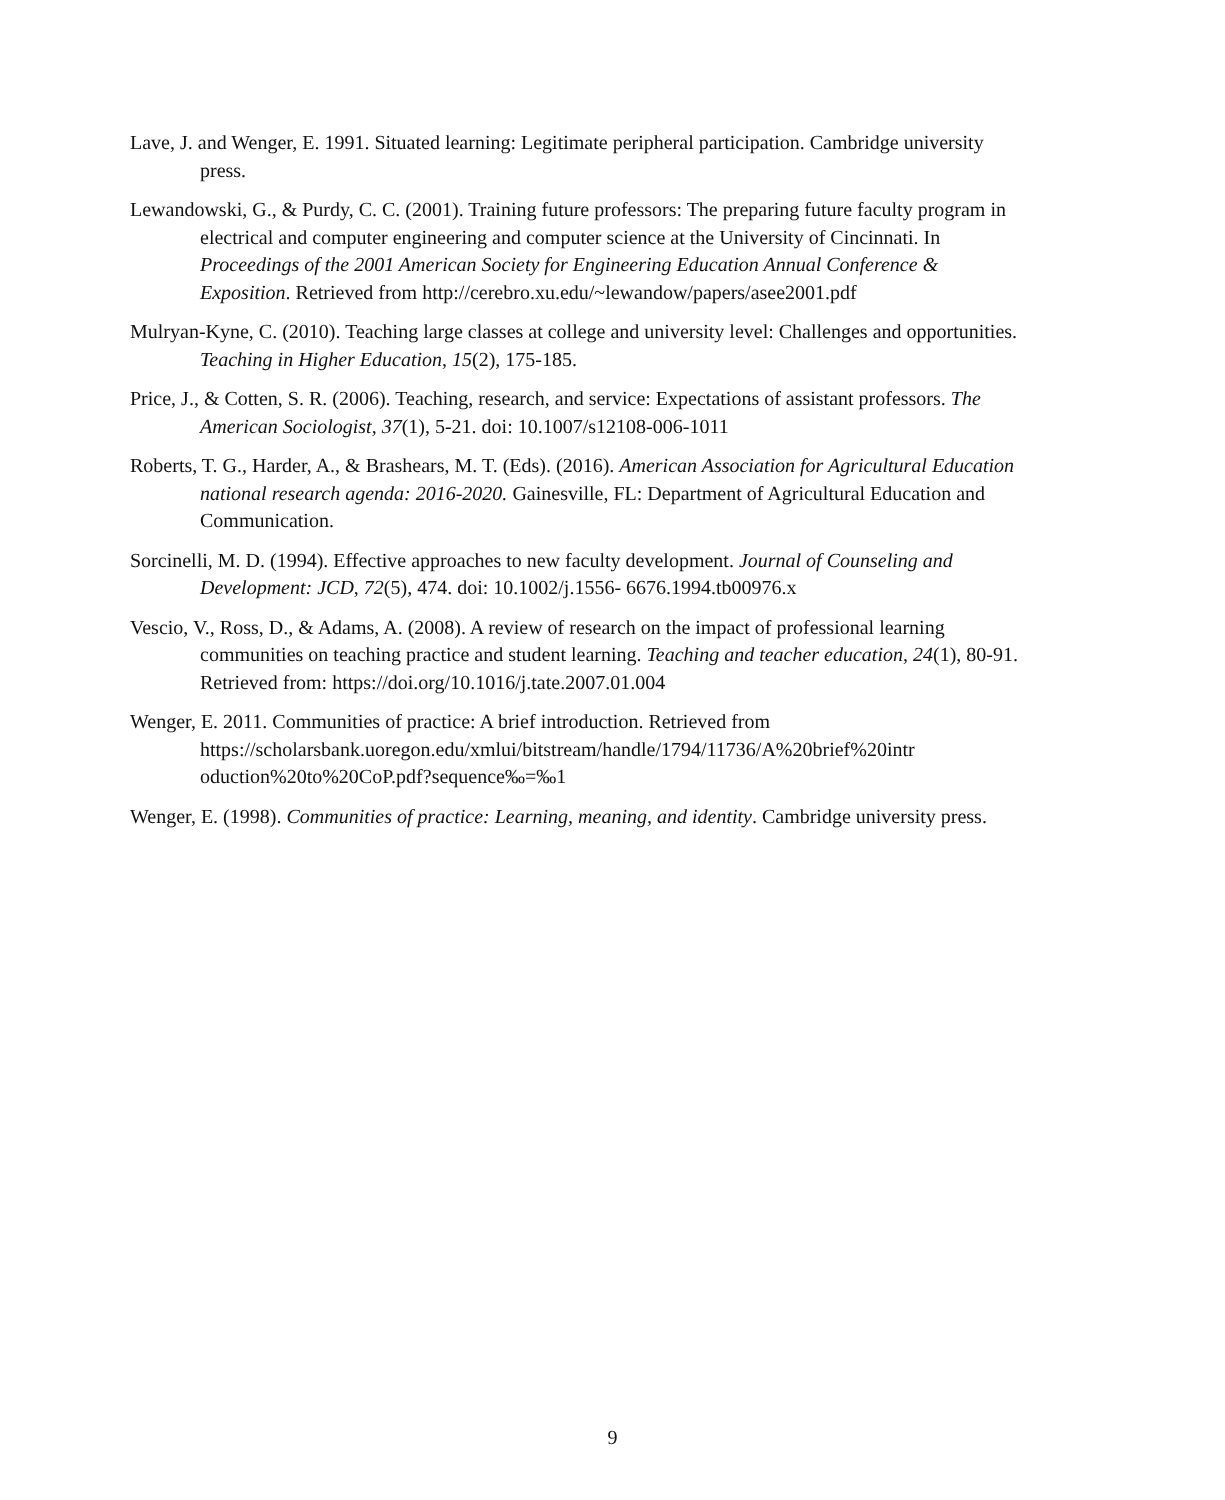Lave, J. and Wenger, E. 1991. Situated learning: Legitimate peripheral participation. Cambridge university press.
Lewandowski, G., & Purdy, C. C. (2001). Training future professors: The preparing future faculty program in electrical and computer engineering and computer science at the University of Cincinnati. In Proceedings of the 2001 American Society for Engineering Education Annual Conference & Exposition. Retrieved from http://cerebro.xu.edu/~lewandow/papers/asee2001.pdf
Mulryan-Kyne, C. (2010). Teaching large classes at college and university level: Challenges and opportunities. Teaching in Higher Education, 15(2), 175-185.
Price, J., & Cotten, S. R. (2006). Teaching, research, and service: Expectations of assistant professors. The American Sociologist, 37(1), 5-21. doi: 10.1007/s12108-006-1011
Roberts, T. G., Harder, A., & Brashears, M. T. (Eds). (2016). American Association for Agricultural Education national research agenda: 2016-2020. Gainesville, FL: Department of Agricultural Education and Communication.
Sorcinelli, M. D. (1994). Effective approaches to new faculty development. Journal of Counseling and Development: JCD, 72(5), 474. doi: 10.1002/j.1556- 6676.1994.tb00976.x
Vescio, V., Ross, D., & Adams, A. (2008). A review of research on the impact of professional learning communities on teaching practice and student learning. Teaching and teacher education, 24(1), 80-91. Retrieved from: https://doi.org/10.1016/j.tate.2007.01.004
Wenger, E. 2011. Communities of practice: A brief introduction. Retrieved from https://scholarsbank.uoregon.edu/xmlui/bitstream/handle/1794/11736/A%20brief%20intr oduction%20to%20CoP.pdf?sequence‰=‰1
Wenger, E. (1998). Communities of practice: Learning, meaning, and identity. Cambridge university press.
9